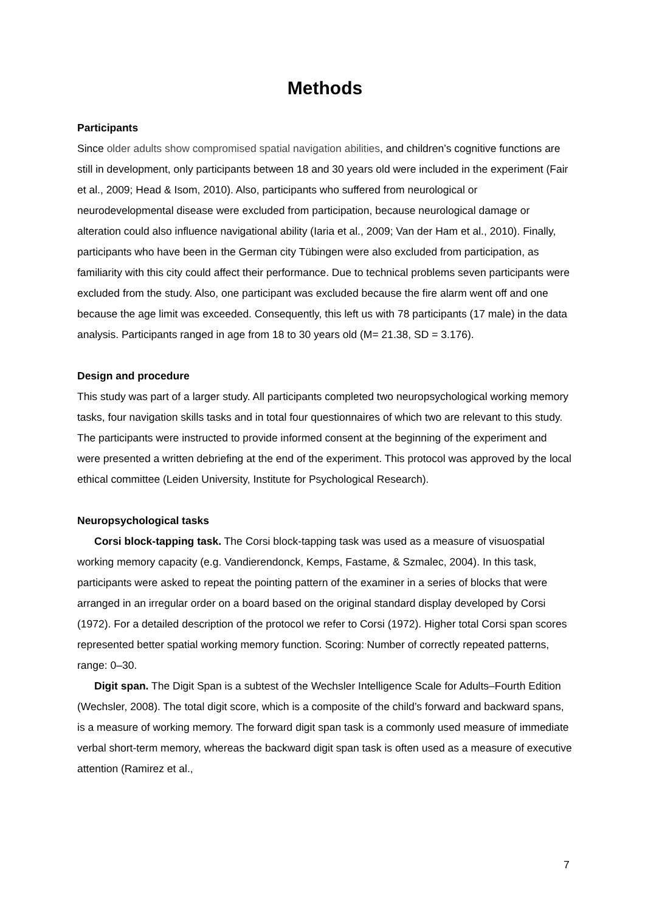Methods
Participants
Since older adults show compromised spatial navigation abilities, and children’s cognitive functions are still in development, only participants between 18 and 30 years old were included in the experiment (Fair et al., 2009; Head & Isom, 2010). Also, participants who suffered from neurological or neurodevelopmental disease were excluded from participation, because neurological damage or alteration could also influence navigational ability (Iaria et al., 2009; Van der Ham et al., 2010). Finally, participants who have been in the German city Tübingen were also excluded from participation, as familiarity with this city could affect their performance. Due to technical problems seven participants were excluded from the study. Also, one participant was excluded because the fire alarm went off and one because the age limit was exceeded. Consequently, this left us with 78 participants (17 male) in the data analysis. Participants ranged in age from 18 to 30 years old (M= 21.38, SD = 3.176).
Design and procedure
This study was part of a larger study. All participants completed two neuropsychological working memory tasks, four navigation skills tasks and in total four questionnaires of which two are relevant to this study. The participants were instructed to provide informed consent at the beginning of the experiment and were presented a written debriefing at the end of the experiment. This protocol was approved by the local ethical committee (Leiden University, Institute for Psychological Research).
Neuropsychological tasks
Corsi block-tapping task. The Corsi block-tapping task was used as a measure of visuospatial working memory capacity (e.g. Vandierendonck, Kemps, Fastame, & Szmalec, 2004). In this task, participants were asked to repeat the pointing pattern of the examiner in a series of blocks that were arranged in an irregular order on a board based on the original standard display developed by Corsi (1972). For a detailed description of the protocol we refer to Corsi (1972). Higher total Corsi span scores represented better spatial working memory function. Scoring: Number of correctly repeated patterns, range: 0–30.
Digit span. The Digit Span is a subtest of the Wechsler Intelligence Scale for Adults–Fourth Edition (Wechsler, 2008). The total digit score, which is a composite of the child’s forward and backward spans, is a measure of working memory. The forward digit span task is a commonly used measure of immediate verbal short-term memory, whereas the backward digit span task is often used as a measure of executive attention (Ramirez et al.,
7